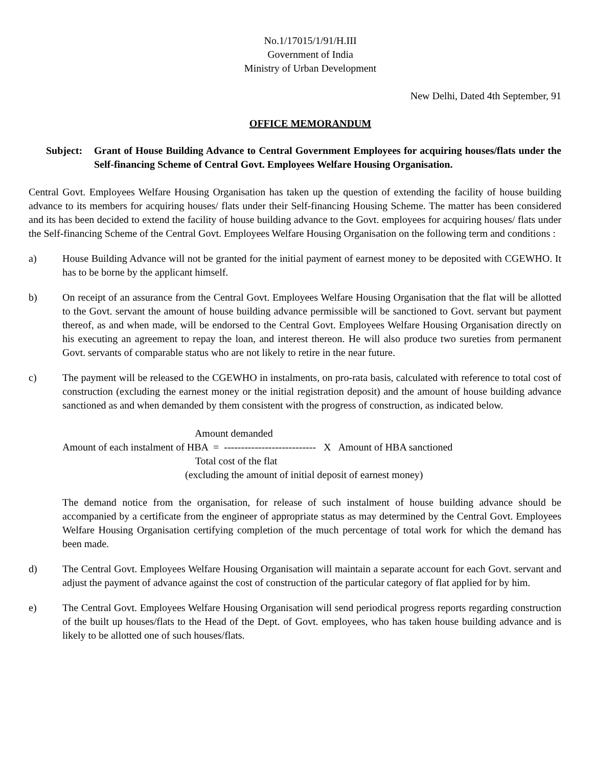No.1/17015/1/91/H.III
Government of India
Ministry of Urban Development
New Delhi, Dated 4th September, 91
OFFICE MEMORANDUM
Subject:
Grant of House Building Advance to Central Government Employees for acquiring houses/flats under the Self-financing Scheme of Central Govt. Employees Welfare Housing Organisation.
Central Govt. Employees Welfare Housing Organisation has taken up the question of extending the facility of house building advance to its members for acquiring houses/ flats under their Self-financing Housing Scheme. The matter has been considered and its has been decided to extend the facility of house building advance to the Govt. employees for acquiring houses/ flats under the Self-financing Scheme of the Central Govt. Employees Welfare Housing Organisation on the following term and conditions :
a) House Building Advance will not be granted for the initial payment of earnest money to be deposited with CGEWHO. It has to be borne by the applicant himself.
b) On receipt of an assurance from the Central Govt. Employees Welfare Housing Organisation that the flat will be allotted to the Govt. servant the amount of house building advance permissible will be sanctioned to Govt. servant but payment thereof, as and when made, will be endorsed to the Central Govt. Employees Welfare Housing Organisation directly on his executing an agreement to repay the loan, and interest thereon. He will also produce two sureties from permanent Govt. servants of comparable status who are not likely to retire in the near future.
c) The payment will be released to the CGEWHO in instalments, on pro-rata basis, calculated with reference to total cost of construction (excluding the earnest money or the initial registration deposit) and the amount of house building advance sanctioned as and when demanded by them consistent with the progress of construction, as indicated below.
Amount demanded
Amount of each instalment of HBA = --------------------------- X Amount of HBA sanctioned
Total cost of the flat
(excluding the amount of initial deposit of earnest money)
The demand notice from the organisation, for release of such instalment of house building advance should be accompanied by a certificate from the engineer of appropriate status as may determined by the Central Govt. Employees Welfare Housing Organisation certifying completion of the much percentage of total work for which the demand has been made.
d) The Central Govt. Employees Welfare Housing Organisation will maintain a separate account for each Govt. servant and adjust the payment of advance against the cost of construction of the particular category of flat applied for by him.
e) The Central Govt. Employees Welfare Housing Organisation will send periodical progress reports regarding construction of the built up houses/flats to the Head of the Dept. of Govt. employees, who has taken house building advance and is likely to be allotted one of such houses/flats.